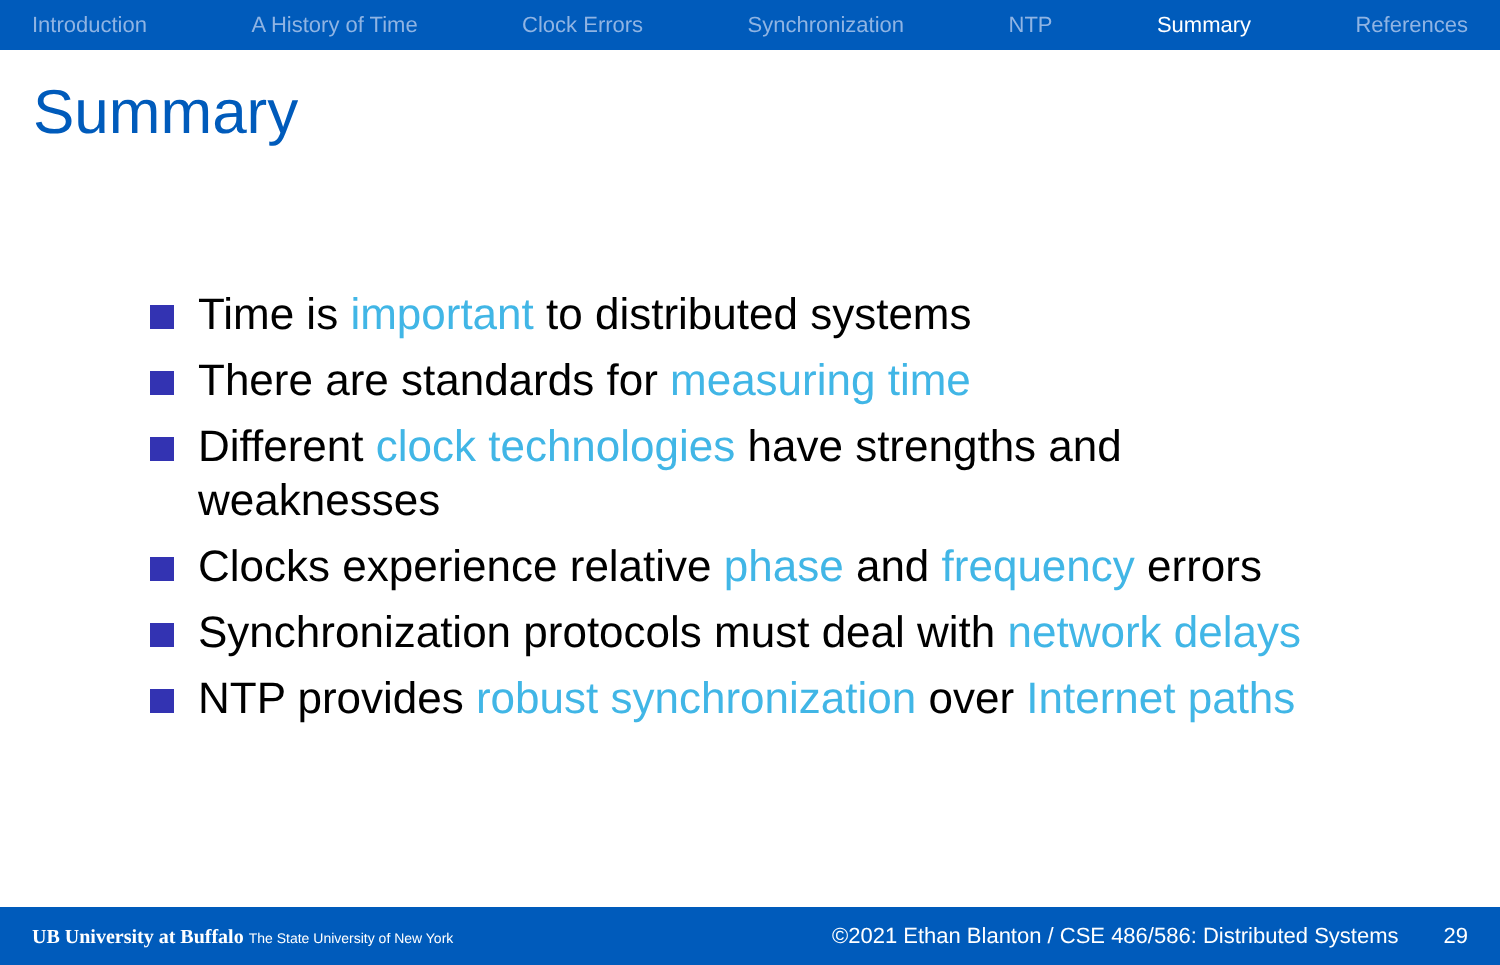Introduction A History of Time Clock Errors Synchronization NTP Summary References
Summary
Time is important to distributed systems
There are standards for measuring time
Different clock technologies have strengths and weaknesses
Clocks experience relative phase and frequency errors
Synchronization protocols must deal with network delays
NTP provides robust synchronization over Internet paths
UB University at Buffalo The State University of New York ©2021 Ethan Blanton / CSE 486/586: Distributed Systems 29